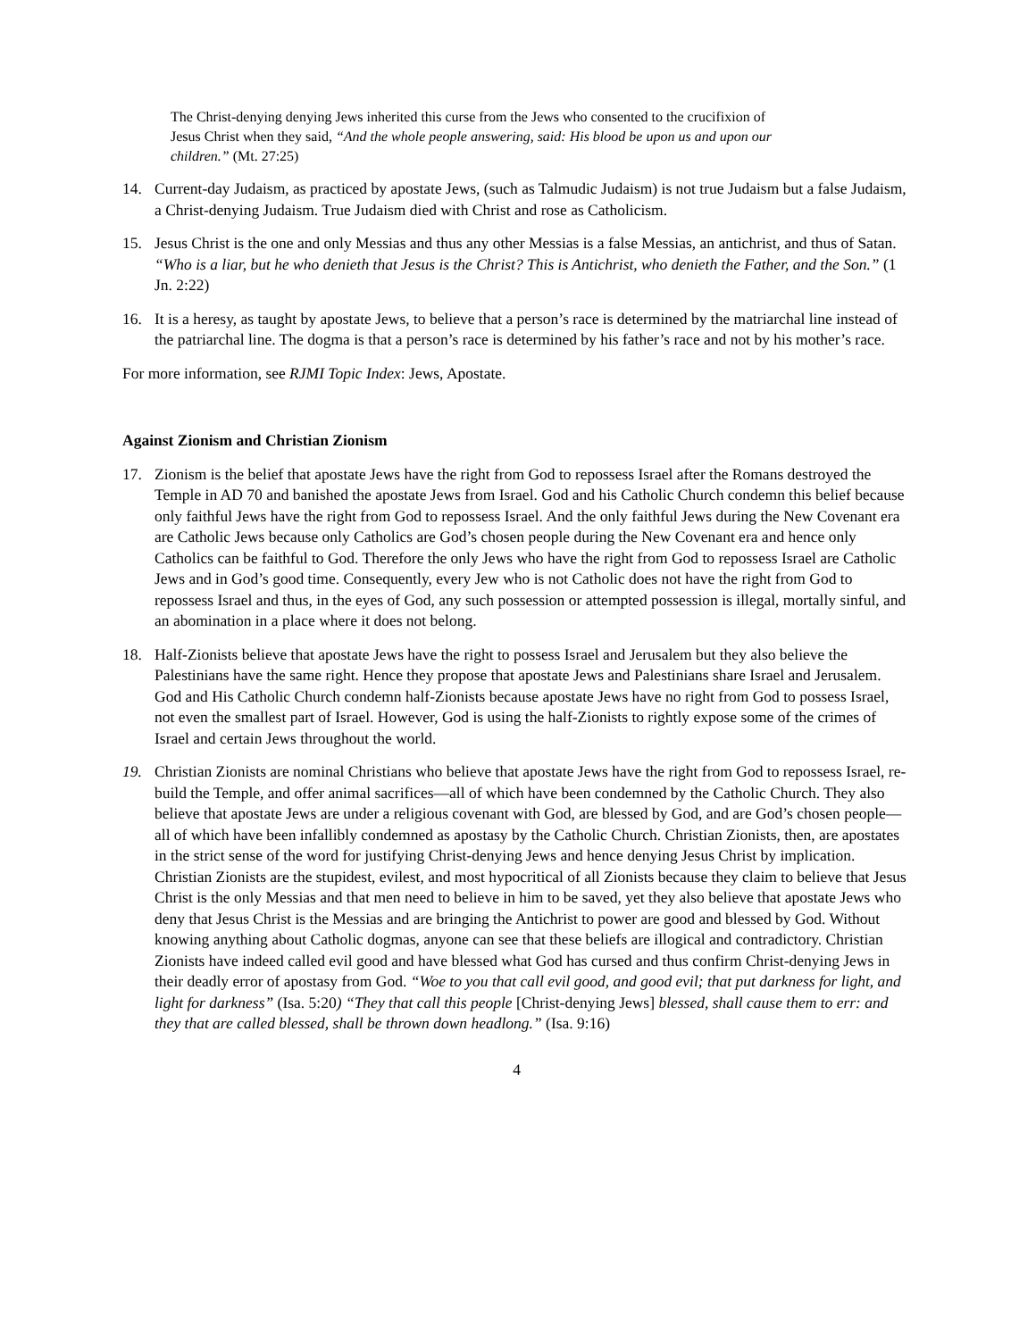The Christ-denying denying Jews inherited this curse from the Jews who consented to the crucifixion of Jesus Christ when they said, “And the whole people answering, said: His blood be upon us and upon our children.” (Mt. 27:25)
14. Current-day Judaism, as practiced by apostate Jews, (such as Talmudic Judaism) is not true Judaism but a false Judaism, a Christ-denying Judaism. True Judaism died with Christ and rose as Catholicism.
15. Jesus Christ is the one and only Messias and thus any other Messias is a false Messias, an antichrist, and thus of Satan. “Who is a liar, but he who denieth that Jesus is the Christ? This is Antichrist, who denieth the Father, and the Son.” (1 Jn. 2:22)
16. It is a heresy, as taught by apostate Jews, to believe that a person’s race is determined by the matriarchal line instead of the patriarchal line. The dogma is that a person’s race is determined by his father’s race and not by his mother’s race.
For more information, see RJMI Topic Index: Jews, Apostate.
Against Zionism and Christian Zionism
17. Zionism is the belief that apostate Jews have the right from God to repossess Israel after the Romans destroyed the Temple in AD 70 and banished the apostate Jews from Israel. God and his Catholic Church condemn this belief because only faithful Jews have the right from God to repossess Israel. And the only faithful Jews during the New Covenant era are Catholic Jews because only Catholics are God’s chosen people during the New Covenant era and hence only Catholics can be faithful to God. Therefore the only Jews who have the right from God to repossess Israel are Catholic Jews and in God’s good time. Consequently, every Jew who is not Catholic does not have the right from God to repossess Israel and thus, in the eyes of God, any such possession or attempted possession is illegal, mortally sinful, and an abomination in a place where it does not belong.
18. Half-Zionists believe that apostate Jews have the right to possess Israel and Jerusalem but they also believe the Palestinians have the same right. Hence they propose that apostate Jews and Palestinians share Israel and Jerusalem. God and His Catholic Church condemn half-Zionists because apostate Jews have no right from God to possess Israel, not even the smallest part of Israel. However, God is using the half-Zionists to rightly expose some of the crimes of Israel and certain Jews throughout the world.
19. Christian Zionists are nominal Christians who believe that apostate Jews have the right from God to repossess Israel, re-build the Temple, and offer animal sacrifices—all of which have been condemned by the Catholic Church. They also believe that apostate Jews are under a religious covenant with God, are blessed by God, and are God’s chosen people—all of which have been infallibly condemned as apostasy by the Catholic Church. Christian Zionists, then, are apostates in the strict sense of the word for justifying Christ-denying Jews and hence denying Jesus Christ by implication. Christian Zionists are the stupidest, evilest, and most hypocritical of all Zionists because they claim to believe that Jesus Christ is the only Messias and that men need to believe in him to be saved, yet they also believe that apostate Jews who deny that Jesus Christ is the Messias and are bringing the Antichrist to power are good and blessed by God. Without knowing anything about Catholic dogmas, anyone can see that these beliefs are illogical and contradictory. Christian Zionists have indeed called evil good and have blessed what God has cursed and thus confirm Christ-denying Jews in their deadly error of apostasy from God. “Woe to you that call evil good, and good evil; that put darkness for light, and light for darkness” (Isa. 5:20) “They that call this people [Christ-denying Jews] blessed, shall cause them to err: and they that are called blessed, shall be thrown down headlong.” (Isa. 9:16)
4